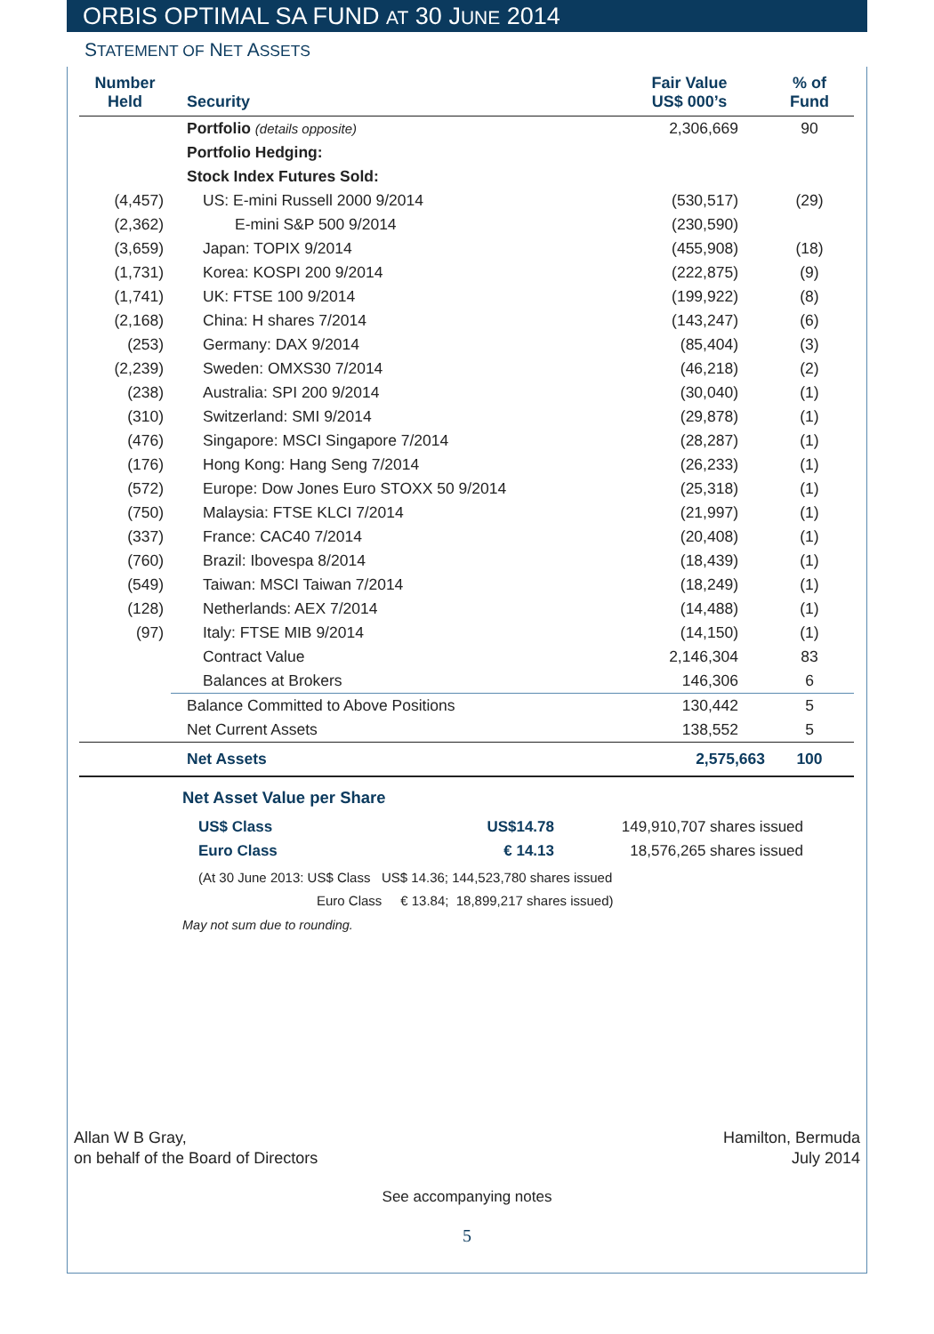ORBIS OPTIMAL SA FUND AT 30 JUNE 2014
STATEMENT OF NET ASSETS
| Number Held | Security | Fair Value US$ 000’s | % of Fund |
| --- | --- | --- | --- |
| | Portfolio (details opposite) | 2,306,669 | 90 |
| | Portfolio Hedging: | | |
| | Stock Index Futures Sold: | | |
| (4,457) | US: E-mini Russell 2000 9/2014 | (530,517) | (29) |
| (2,362) | E-mini S&P 500 9/2014 | (230,590) | |
| (3,659) | Japan: TOPIX 9/2014 | (455,908) | (18) |
| (1,731) | Korea: KOSPI 200 9/2014 | (222,875) | (9) |
| (1,741) | UK: FTSE 100 9/2014 | (199,922) | (8) |
| (2,168) | China: H shares 7/2014 | (143,247) | (6) |
| (253) | Germany: DAX 9/2014 | (85,404) | (3) |
| (2,239) | Sweden: OMXS30 7/2014 | (46,218) | (2) |
| (238) | Australia: SPI 200 9/2014 | (30,040) | (1) |
| (310) | Switzerland: SMI 9/2014 | (29,878) | (1) |
| (476) | Singapore: MSCI Singapore 7/2014 | (28,287) | (1) |
| (176) | Hong Kong: Hang Seng 7/2014 | (26,233) | (1) |
| (572) | Europe: Dow Jones Euro STOXX 50 9/2014 | (25,318) | (1) |
| (750) | Malaysia: FTSE KLCI 7/2014 | (21,997) | (1) |
| (337) | France: CAC40 7/2014 | (20,408) | (1) |
| (760) | Brazil: Ibovespa 8/2014 | (18,439) | (1) |
| (549) | Taiwan: MSCI Taiwan 7/2014 | (18,249) | (1) |
| (128) | Netherlands: AEX 7/2014 | (14,488) | (1) |
| (97) | Italy: FTSE MIB 9/2014 | (14,150) | (1) |
| | Contract Value | 2,146,304 | 83 |
| | Balances at Brokers | 146,306 | 6 |
| | Balance Committed to Above Positions | 130,442 | 5 |
| | Net Current Assets | 138,552 | 5 |
| | Net Assets | 2,575,663 | 100 |
Net Asset Value per Share
US$ Class US$14.78 149,910,707 shares issued
Euro Class € 14.13 18,576,265 shares issued
(At 30 June 2013: US$ Class US$ 14.36; 144,523,780 shares issued
Euro Class € 13.84; 18,899,217 shares issued)
May not sum due to rounding.
Allan W B Gray,
on behalf of the Board of Directors
Hamilton, Bermuda
July 2014
See accompanying notes
5